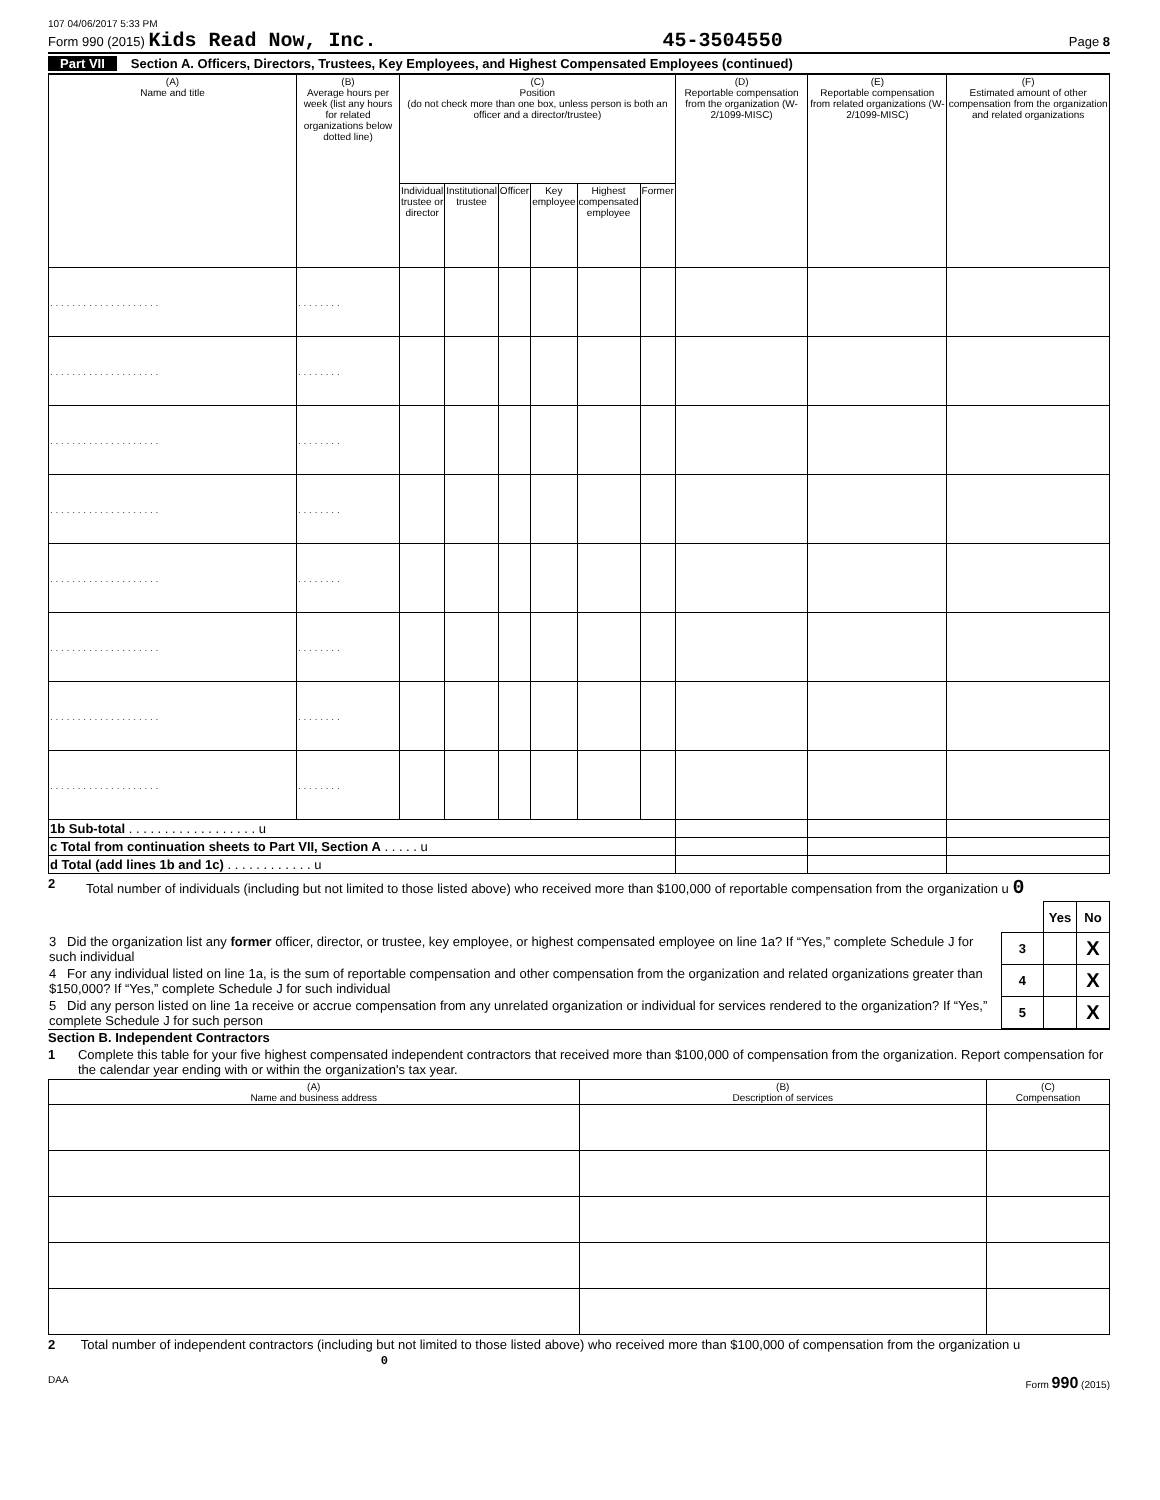107 04/06/2017 5:33 PM
Form 990 (2015) Kids Read Now, Inc.
45-3504550
Page 8
Part VII Section A. Officers, Directors, Trustees, Key Employees, and Highest Compensated Employees (continued)
| (A) Name and title | (B) Average hours per week (list any hours for related organizations below dotted line) | (C) Position (do not check more than one box, unless person is both an officer and a director/trustee) | | | | | | (D) Reportable compensation from the organization (W-2/1099-MISC) | (E) Reportable compensation from related organizations (W-2/1099-MISC) | (F) Estimated amount of other compensation from the organization and related organizations |
| --- | --- | --- | --- | --- | --- | --- | --- | --- | --- | --- |
| | | Individual trustee or director | Institutional trustee | Officer | Key employee | Highest compensated employee | Former | | | |
| . . . . . . . . . . . . . . . . . . . . | . . . . . . . . | | | | | | | | | |
| . . . . . . . . . . . . . . . . . . . . | . . . . . . . . | | | | | | | | | |
| . . . . . . . . . . . . . . . . . . . . | . . . . . . . . | | | | | | | | | |
| . . . . . . . . . . . . . . . . . . . . | . . . . . . . . | | | | | | | | | |
| . . . . . . . . . . . . . . . . . . . . | . . . . . . . . | | | | | | | | | |
| . . . . . . . . . . . . . . . . . . . . | . . . . . . . . | | | | | | | | | |
| . . . . . . . . . . . . . . . . . . . . | . . . . . . . . | | | | | | | | | |
| . . . . . . . . . . . . . . . . . . . . | . . . . . . . . | | | | | | | | | |
| 1b Sub-total . . . . . . . . . . . . . . . . . . u | | | | | | | | | | |
| c Total from continuation sheets to Part VII, Section A . . . . . u | | | | | | | | | | |
| d Total (add lines 1b and 1c) . . . . . . . . . . . . u | | | | | | | | | | |
2 Total number of individuals (including but not limited to those listed above) who received more than $100,000 of reportable compensation from the organization u 0
| | | Yes | No |
| 3 Did the organization list any former officer, director, or trustee, key employee, or highest compensated employee on line 1a? If “Yes,” complete Schedule J for such individual | 3 | | X |
| 4 For any individual listed on line 1a, is the sum of reportable compensation and other compensation from the organization and related organizations greater than $150,000? If “Yes,” complete Schedule J for such individual | 4 | | X |
| 5 Did any person listed on line 1a receive or accrue compensation from any unrelated organization or individual for services rendered to the organization? If “Yes,” complete Schedule J for such person | 5 | | X |
Section B. Independent Contractors
1 Complete this table for your five highest compensated independent contractors that received more than $100,000 of compensation from the organization. Report compensation for the calendar year ending with or within the organization's tax year.
| (A) Name and business address | (B) Description of services | (C) Compensation |
| --- | --- | --- |
2 Total number of independent contractors (including but not limited to those listed above) who received more than $100,000 of compensation from the organization u 0
DAA Form 990 (2015)